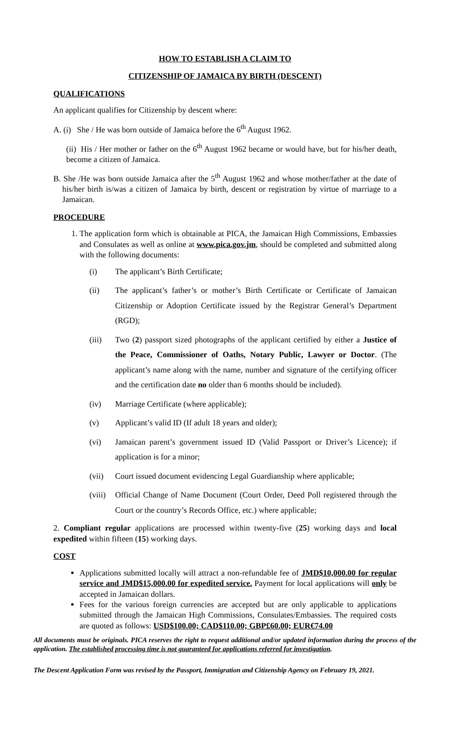HOW TO ESTABLISH A CLAIM TO
CITIZENSHIP OF JAMAICA BY BIRTH (DESCENT)
QUALIFICATIONS
An applicant qualifies for Citizenship by descent where:
A. (i) She / He was born outside of Jamaica before the 6<sup>th</sup> August 1962.
(ii) His / Her mother or father on the 6<sup>th</sup> August 1962 became or would have, but for his/her death, become a citizen of Jamaica.
B. She /He was born outside Jamaica after the 5<sup>th</sup> August 1962 and whose mother/father at the date of his/her birth is/was a citizen of Jamaica by birth, descent or registration by virtue of marriage to a Jamaican.
PROCEDURE
1. The application form which is obtainable at PICA, the Jamaican High Commissions, Embassies and Consulates as well as online at www.pica.gov.jm, should be completed and submitted along with the following documents:
(i) The applicant’s Birth Certificate;
(ii) The applicant’s father’s or mother’s Birth Certificate or Certificate of Jamaican Citizenship or Adoption Certificate issued by the Registrar General’s Department (RGD);
(iii) Two (2) passport sized photographs of the applicant certified by either a Justice of the Peace, Commissioner of Oaths, Notary Public, Lawyer or Doctor. (The applicant’s name along with the name, number and signature of the certifying officer and the certification date no older than 6 months should be included).
(iv) Marriage Certificate (where applicable);
(v) Applicant’s valid ID (If adult 18 years and older);
(vi) Jamaican parent’s government issued ID (Valid Passport or Driver’s Licence); if application is for a minor;
(vii) Court issued document evidencing Legal Guardianship where applicable;
(viii) Official Change of Name Document (Court Order, Deed Poll registered through the Court or the country’s Records Office, etc.) where applicable;
2. Compliant regular applications are processed within twenty-five (25) working days and local expedited within fifteen (15) working days.
COST
Applications submitted locally will attract a non-refundable fee of JMD$10,000.00 for regular service and JMD$15,000.00 for expedited service. Payment for local applications will only be accepted in Jamaican dollars.
Fees for the various foreign currencies are accepted but are only applicable to applications submitted through the Jamaican High Commissions, Consulates/Embassies. The required costs are quoted as follows: USD$100.00; CAD$110.00; GBP£60.00; EUR€74.00
All documents must be originals. PICA reserves the right to request additional and/or updated information during the process of the application. The established processing time is not guaranteed for applications referred for investigation.
The Descent Application Form was revised by the Passport, Immigration and Citizenship Agency on February 19, 2021.